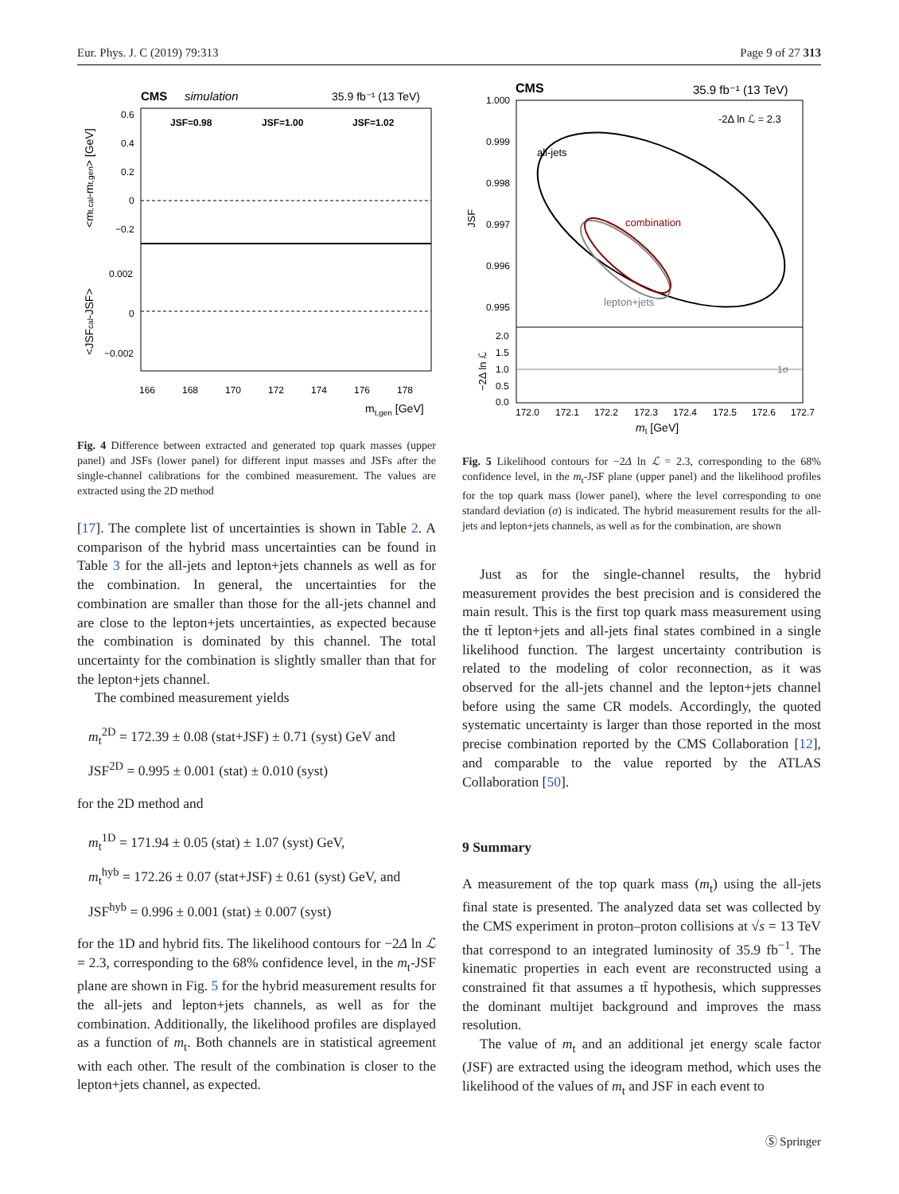Eur. Phys. J. C (2019) 79:313 Page 9 of 27 313
CMS
simulation
35.9 fb⁻¹ (13 TeV)
JSF=0.98
JSF=1.00
JSF=1.02
0.6
0.4
0.2
0
−0.2
0.002
0
−0.002
166
168
170
172
174
176
178
mt,gen [GeV]
<mt,cal-mt,gen> [GeV]
<JSFcal-JSF>
Fig. 4 Difference between extracted and generated top quark masses (upper panel) and JSFs (lower panel) for different input masses and JSFs after the single-channel calibrations for the combined measurement. The values are extracted using the 2D method
[17]. The complete list of uncertainties is shown in Table 2. A comparison of the hybrid mass uncertainties can be found in Table 3 for the all-jets and lepton+jets channels as well as for the combination. In general, the uncertainties for the combination are smaller than those for the all-jets channel and are close to the lepton+jets uncertainties, as expected because the combination is dominated by this channel. The total uncertainty for the combination is slightly smaller than that for the lepton+jets channel.
The combined measurement yields
m<sub>t</sub><sup>2D</sup> = 172.39 ± 0.08 (stat+JSF) ± 0.71 (syst) GeV and
JSF<sup>2D</sup> = 0.995 ± 0.001 (stat) ± 0.010 (syst)
for the 2D method and
m<sub>t</sub><sup>1D</sup> = 171.94 ± 0.05 (stat) ± 1.07 (syst) GeV,
m<sub>t</sub><sup>hyb</sup> = 172.26 ± 0.07 (stat+JSF) ± 0.61 (syst) GeV, and
JSF<sup>hyb</sup> = 0.996 ± 0.001 (stat) ± 0.007 (syst)
for the 1D and hybrid fits. The likelihood contours for −2Δ ln ℒ = 2.3, corresponding to the 68% confidence level, in the m<sub>t</sub>-JSF plane are shown in Fig. 5 for the hybrid measurement results for the all-jets and lepton+jets channels, as well as for the combination. Additionally, the likelihood profiles are displayed as a function of m<sub>t</sub>. Both channels are in statistical agreement with each other. The result of the combination is closer to the lepton+jets channel, as expected.
CMS
35.9 fb⁻¹ (13 TeV)
-2Δ ln ℒ = 2.3
all-jets
combination
lepton+jets
1.000
0.999
0.998
0.997
0.996
0.995
2.0
1.5
1.0
0.5
0.0
1σ
172.0
172.1
172.2
172.3
172.4
172.5
172.6
172.7
mt [GeV]
JSF
−2Δ ln ℒ
Fig. 5 Likelihood contours for −2Δ ln ℒ = 2.3, corresponding to the 68% confidence level, in the m<sub>t</sub>-JSF plane (upper panel) and the likelihood profiles for the top quark mass (lower panel), where the level corresponding to one standard deviation (σ) is indicated. The hybrid measurement results for the all-jets and lepton+jets channels, as well as for the combination, are shown
Just as for the single-channel results, the hybrid measurement provides the best precision and is considered the main result. This is the first top quark mass measurement using the tt̄ lepton+jets and all-jets final states combined in a single likelihood function. The largest uncertainty contribution is related to the modeling of color reconnection, as it was observed for the all-jets channel and the lepton+jets channel before using the same CR models. Accordingly, the quoted systematic uncertainty is larger than those reported in the most precise combination reported by the CMS Collaboration [12], and comparable to the value reported by the ATLAS Collaboration [50].
9 Summary
A measurement of the top quark mass (m<sub>t</sub>) using the all-jets final state is presented. The analyzed data set was collected by the CMS experiment in proton–proton collisions at √s = 13 TeV that correspond to an integrated luminosity of 35.9 fb<sup>−1</sup>. The kinematic properties in each event are reconstructed using a constrained fit that assumes a tt̄ hypothesis, which suppresses the dominant multijet background and improves the mass resolution.
The value of m<sub>t</sub> and an additional jet energy scale factor (JSF) are extracted using the ideogram method, which uses the likelihood of the values of m<sub>t</sub> and JSF in each event to
Ⓢ Springer